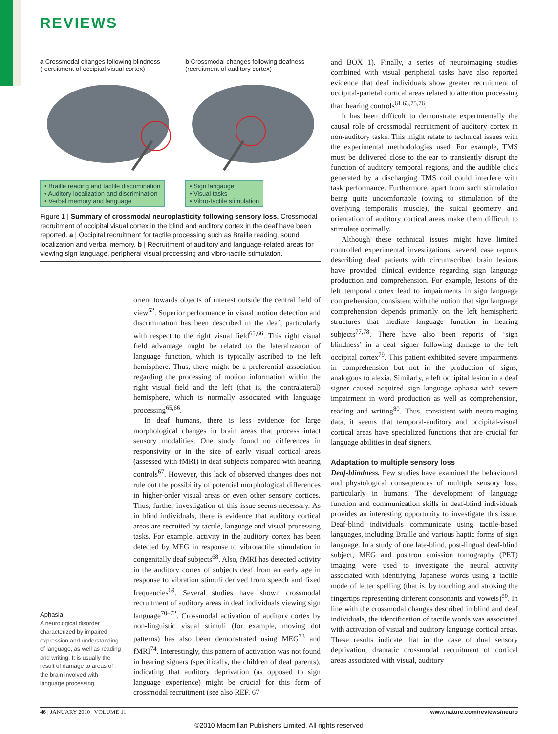REVIEWS
a Crossmodal changes following blindness
(recruitment of occipital visual cortex)
• Braille reading and tactile discrimination
• Auditory localization and discrimination
• Verbal memory and language
b Crossmodal changes following deafness
(recruitment of auditory cortex)
• Sign langauge
• Visual tasks
• Vibro-tactile stimulation
Figure 1 | Summary of crossmodal neuroplasticity following sensory loss. Crossmodal recruitment of occipital visual cortex in the blind and auditory cortex in the deaf have been reported. a | Occipital recruitment for tactile processing such as Braille reading, sound localization and verbal memory. b | Recruitment of auditory and language-related areas for viewing sign language, peripheral visual processing and vibro-tactile stimulation.
orient towards objects of interest outside the central field of view<sup>62</sup>. Superior performance in visual motion detection and discrimination has been described in the deaf, particularly with respect to the right visual field<sup>65,66</sup>. This right visual field advantage might be related to the lateralization of language function, which is typically ascribed to the left hemisphere. Thus, there might be a preferential association regarding the processing of motion information within the right visual field and the left (that is, the contralateral) hemisphere, which is normally associated with language processing<sup>65,66</sup>.
In deaf humans, there is less evidence for large morphological changes in brain areas that process intact sensory modalities. One study found no differences in responsivity or in the size of early visual cortical areas (assessed with fMRI) in deaf subjects compared with hearing controls<sup>67</sup>. However, this lack of observed changes does not rule out the possibility of potential morphological differences in higher-order visual areas or even other sensory cortices. Thus, further investigation of this issue seems necessary. As in blind individuals, there is evidence that auditory cortical areas are recruited by tactile, language and visual processing tasks. For example, activity in the auditory cortex has been detected by MEG in response to vibrotactile stimulation in congenitally deaf subjects<sup>68</sup>. Also, fMRI has detected activity in the auditory cortex of subjects deaf from an early age in response to vibration stimuli derived from speech and fixed frequencies<sup>69</sup>. Several studies have shown crossmodal recruitment of auditory areas in deaf individuals viewing sign language<sup>70–72</sup>. Crossmodal activation of auditory cortex by non-linguistic visual stimuli (for example, moving dot patterns) has also been demonstrated using MEG<sup>73</sup> and fMRI<sup>74</sup>. Interestingly, this pattern of activation was not found in hearing signers (specifically, the children of deaf parents), indicating that auditory deprivation (as opposed to sign language experience) might be crucial for this form of crossmodal recruitment (see also REF. 67
Aphasia
A neurological disorder characterized by impaired expression and understanding of language, as well as reading and writing. It is usually the result of damage to areas of the brain involved with language processing.
and BOX 1). Finally, a series of neuroimaging studies combined with visual peripheral tasks have also reported evidence that deaf individuals show greater recruitment of occipital-parietal cortical areas related to attention processing than hearing controls<sup>61,63,75,76</sup>.
It has been difficult to demonstrate experimentally the causal role of crossmodal recruitment of auditory cortex in non-auditory tasks. This might relate to technical issues with the experimental methodologies used. For example, TMS must be delivered close to the ear to transiently disrupt the function of auditory temporal regions, and the audible click generated by a discharging TMS coil could interfere with task performance. Furthermore, apart from such stimulation being quite uncomfortable (owing to stimulation of the overlying temporalis muscle), the sulcal geometry and orientation of auditory cortical areas make them difficult to stimulate optimally.
Although these technical issues might have limited controlled experimental investigations, several case reports describing deaf patients with circumscribed brain lesions have provided clinical evidence regarding sign language production and comprehension. For example, lesions of the left temporal cortex lead to impairments in sign language comprehension, consistent with the notion that sign language comprehension depends primarily on the left hemispheric structures that mediate language function in hearing subjects<sup>77,78</sup>. There have also been reports of ‘sign blindness’ in a deaf signer following damage to the left occipital cortex<sup>79</sup>. This patient exhibited severe impairments in comprehension but not in the production of signs, analogous to alexia. Similarly, a left occipital lesion in a deaf signer caused acquired sign language aphasia with severe impairment in word production as well as comprehension, reading and writing<sup>80</sup>. Thus, consistent with neuroimaging data, it seems that temporal-auditory and occipital-visual cortical areas have specialized functions that are crucial for language abilities in deaf signers.
Adaptation to multiple sensory loss
Deaf-blindness. Few studies have examined the behavioural and physiological consequences of multiple sensory loss, particularly in humans. The development of language function and communication skills in deaf-blind individuals provides an interesting opportunity to investigate this issue. Deaf-blind individuals communicate using tactile-based languages, including Braille and various haptic forms of sign language. In a study of one late-blind, post-lingual deaf-blind subject, MEG and positron emission tomography (PET) imaging were used to investigate the neural activity associated with identifying Japanese words using a tactile mode of letter spelling (that is, by touching and stroking the fingertips representing different consonants and vowels)<sup>80</sup>. In line with the crossmodal changes described in blind and deaf individuals, the identification of tactile words was associated with activation of visual and auditory language cortical areas. These results indicate that in the case of dual sensory deprivation, dramatic crossmodal recruitment of cortical areas associated with visual, auditory
46 | JANUARY 2010 | VOLUME 11 www.nature.com/reviews/neuro
©2010 Macmillan Publishers Limited. All rights reserved